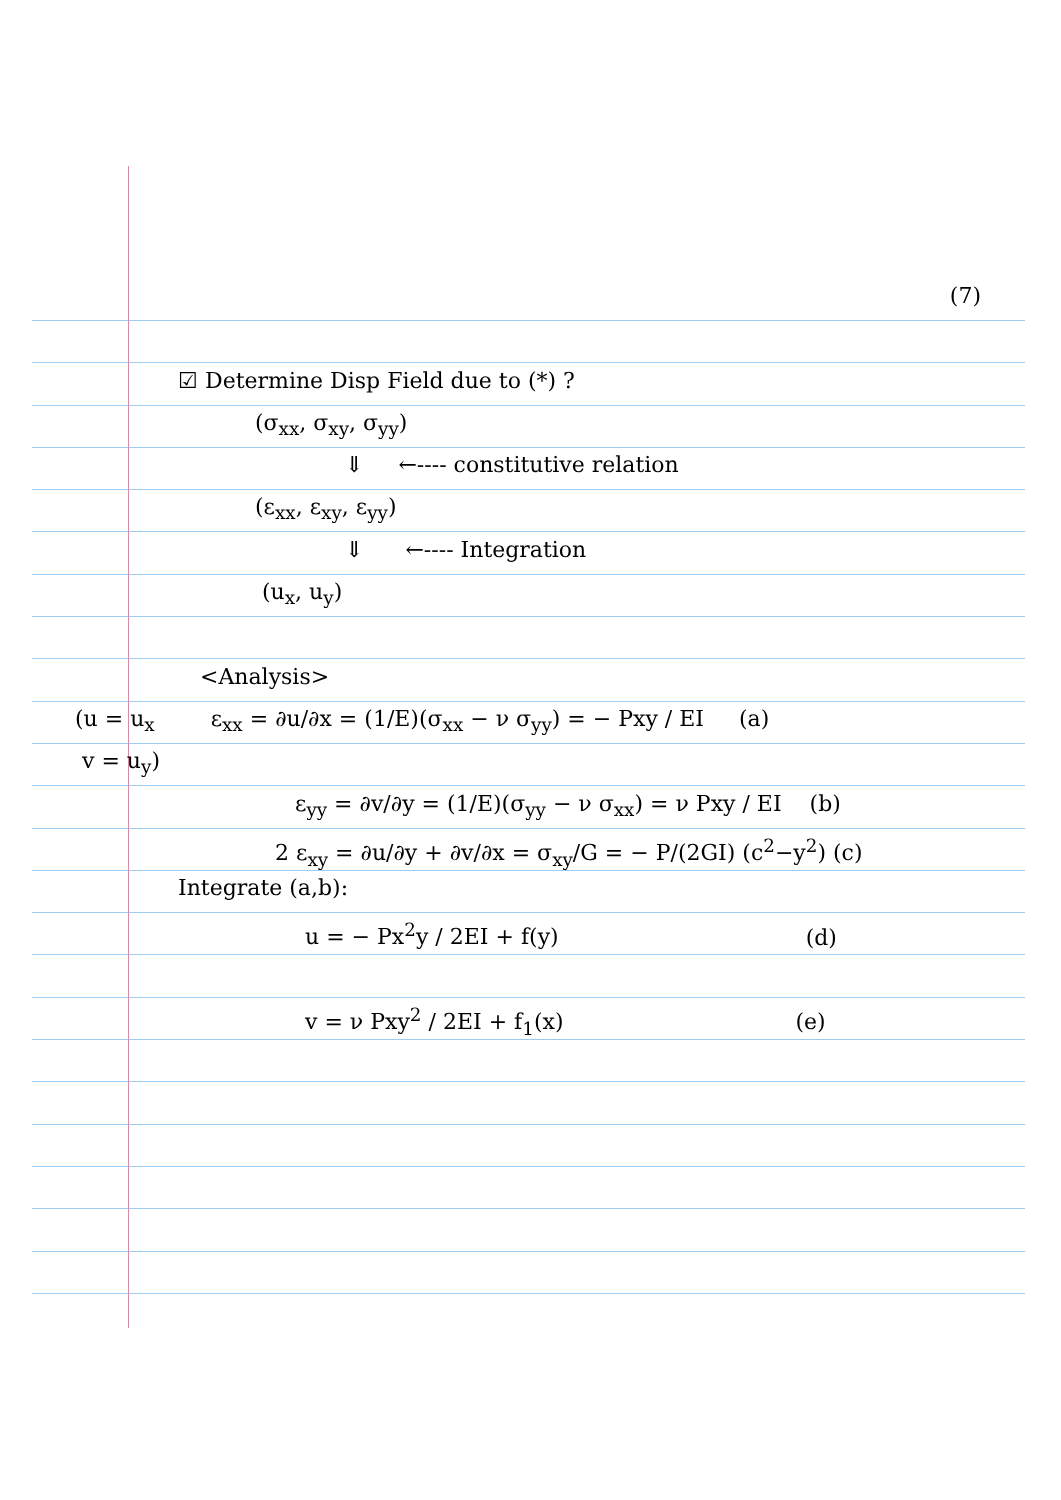(7)
☑ Determine Disp Field due to (*) ?
(σ<sub>xx</sub>, σ<sub>xy</sub>, σ<sub>yy</sub>)
⇓ ←---- constitutive relation
(ε<sub>xx</sub>, ε<sub>xy</sub>, ε<sub>yy</sub>)
⇓ ←---- Integration
(u<sub>x</sub>, u<sub>y</sub>)
<Analysis>
(u = u<sub>x</sub> ε<sub>xx</sub> = ∂u/∂x = (1/E)(σ<sub>xx</sub> − ν σ<sub>yy</sub>) = − Pxy / EI (a)
v = u<sub>y</sub>)
ε<sub>yy</sub> = ∂v/∂y = (1/E)(σ<sub>yy</sub> − ν σ<sub>xx</sub>) = ν Pxy / EI (b)
2 ε<sub>xy</sub> = ∂u/∂y + ∂v/∂x = σ<sub>xy</sub>/G = − P/(2GI) (c<sup>2</sup>−y<sup>2</sup>) (c)
Integrate (a,b):
u = − Px<sup>2</sup>y / 2EI + f(y) (d)
v = ν Pxy<sup>2</sup> / 2EI + f<sub>1</sub>(x) (e)